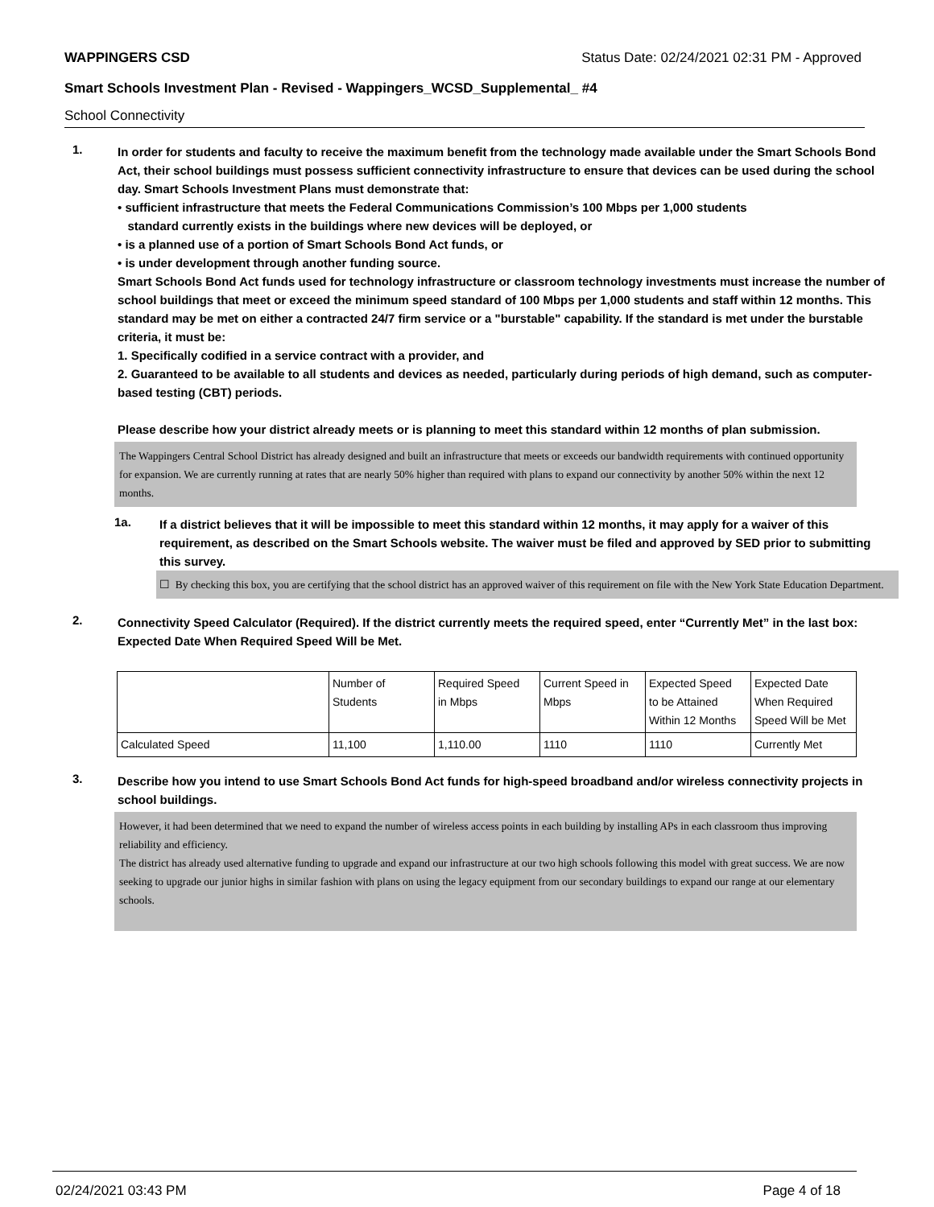WAPPINGERS CSD Status Date: 02/24/2021 02:31 PM - Approved
Smart Schools Investment Plan - Revised - Wappingers_WCSD_Supplemental_ #4
School Connectivity
1.
In order for students and faculty to receive the maximum benefit from the technology made available under the Smart Schools Bond Act, their school buildings must possess sufficient connectivity infrastructure to ensure that devices can be used during the school day. Smart Schools Investment Plans must demonstrate that:
• sufficient infrastructure that meets the Federal Communications Commission’s 100 Mbps per 1,000 students
standard currently exists in the buildings where new devices will be deployed, or
• is a planned use of a portion of Smart Schools Bond Act funds, or
• is under development through another funding source.
Smart Schools Bond Act funds used for technology infrastructure or classroom technology investments must increase the number of school buildings that meet or exceed the minimum speed standard of 100 Mbps per 1,000 students and staff within 12 months. This standard may be met on either a contracted 24/7 firm service or a "burstable" capability. If the standard is met under the burstable criteria, it must be:
1. Specifically codified in a service contract with a provider, and
2. Guaranteed to be available to all students and devices as needed, particularly during periods of high demand, such as computer-based testing (CBT) periods.
Please describe how your district already meets or is planning to meet this standard within 12 months of plan submission.
The Wappingers Central School District has already designed and built an infrastructure that meets or exceeds our bandwidth requirements with continued opportunity for expansion. We are currently running at rates that are nearly 50% higher than required with plans to expand our connectivity by another 50% within the next 12 months.
1a.
If a district believes that it will be impossible to meet this standard within 12 months, it may apply for a waiver of this requirement, as described on the Smart Schools website. The waiver must be filed and approved by SED prior to submitting this survey.
☐ By checking this box, you are certifying that the school district has an approved waiver of this requirement on file with the New York State Education Department.
2.
Connectivity Speed Calculator (Required). If the district currently meets the required speed, enter “Currently Met” in the last box: Expected Date When Required Speed Will be Met.
| | Number of Students | Required Speed in Mbps | Current Speed in Mbps | Expected Speed to be Attained Within 12 Months | Expected Date When Required Speed Will be Met |
| Calculated Speed | 11,100 | 1,110.00 | 1110 | 1110 | Currently Met |
3.
Describe how you intend to use Smart Schools Bond Act funds for high-speed broadband and/or wireless connectivity projects in school buildings.
However, it had been determined that we need to expand the number of wireless access points in each building by installing APs in each classroom thus improving reliability and efficiency.
The district has already used alternative funding to upgrade and expand our infrastructure at our two high schools following this model with great success. We are now seeking to upgrade our junior highs in similar fashion with plans on using the legacy equipment from our secondary buildings to expand our range at our elementary schools.
02/24/2021 03:43 PM Page 4 of 18